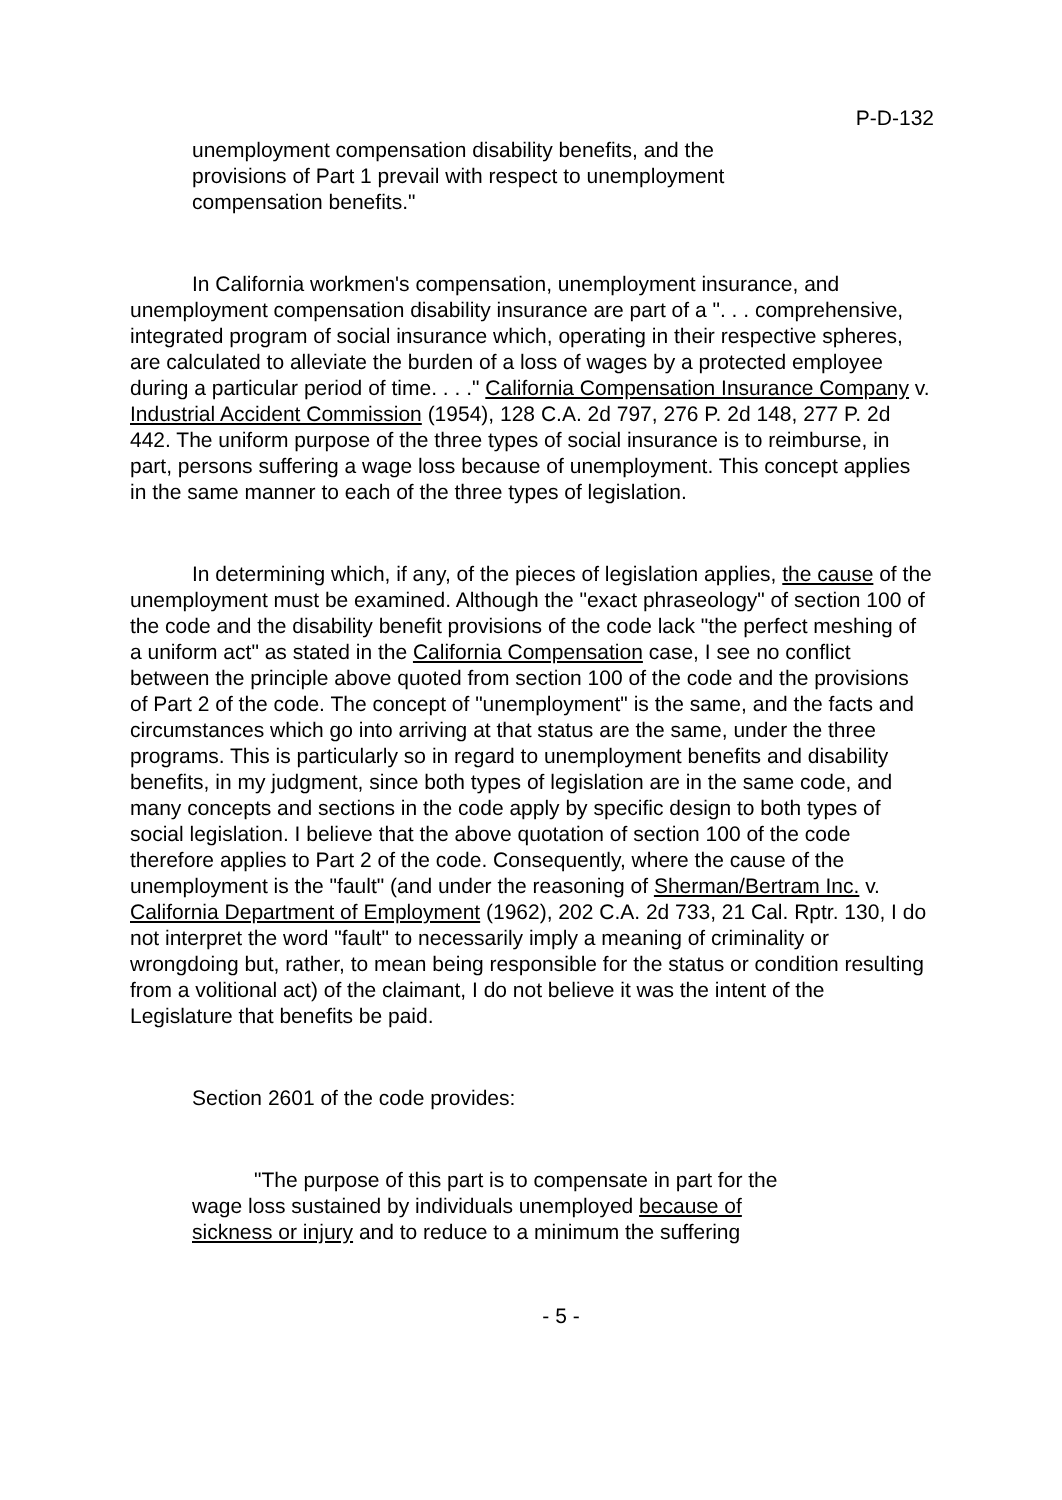P-D-132
unemployment compensation disability benefits, and the provisions of Part 1 prevail with respect to unemployment compensation benefits."
In California workmen's compensation, unemployment insurance, and unemployment compensation disability insurance are part of a ". . . comprehensive, integrated program of social insurance which, operating in their respective spheres, are calculated to alleviate the burden of a loss of wages by a protected employee during a particular period of time. . . ." California Compensation Insurance Company v. Industrial Accident Commission (1954), 128 C.A. 2d 797, 276 P. 2d 148, 277 P. 2d 442. The uniform purpose of the three types of social insurance is to reimburse, in part, persons suffering a wage loss because of unemployment. This concept applies in the same manner to each of the three types of legislation.
In determining which, if any, of the pieces of legislation applies, the cause of the unemployment must be examined. Although the "exact phraseology" of section 100 of the code and the disability benefit provisions of the code lack "the perfect meshing of a uniform act" as stated in the California Compensation case, I see no conflict between the principle above quoted from section 100 of the code and the provisions of Part 2 of the code. The concept of "unemployment" is the same, and the facts and circumstances which go into arriving at that status are the same, under the three programs. This is particularly so in regard to unemployment benefits and disability benefits, in my judgment, since both types of legislation are in the same code, and many concepts and sections in the code apply by specific design to both types of social legislation. I believe that the above quotation of section 100 of the code therefore applies to Part 2 of the code. Consequently, where the cause of the unemployment is the "fault" (and under the reasoning of Sherman/Bertram Inc. v. California Department of Employment (1962), 202 C.A. 2d 733, 21 Cal. Rptr. 130, I do not interpret the word "fault" to necessarily imply a meaning of criminality or wrongdoing but, rather, to mean being responsible for the status or condition resulting from a volitional act) of the claimant, I do not believe it was the intent of the Legislature that benefits be paid.
Section 2601 of the code provides:
"The purpose of this part is to compensate in part for the wage loss sustained by individuals unemployed because of sickness or injury and to reduce to a minimum the suffering
- 5 -